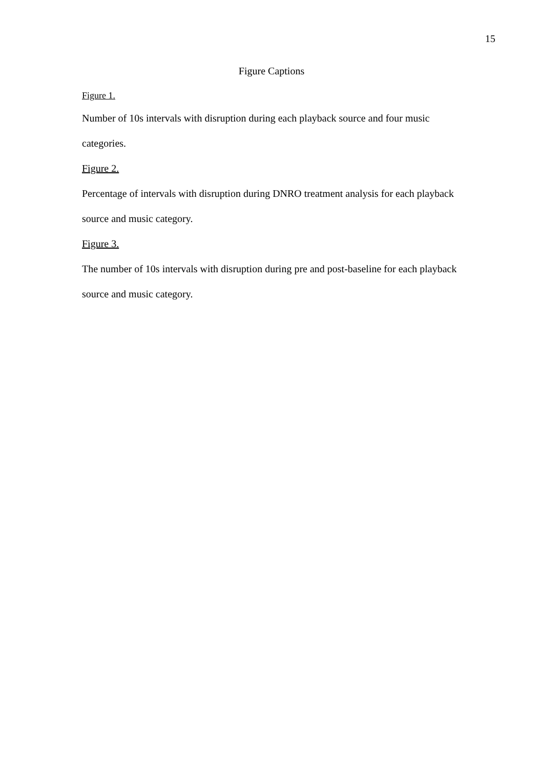15
Figure Captions
Figure 1.
Number of 10s intervals with disruption during each playback source and four music categories.
Figure 2.
Percentage of intervals with disruption during DNRO treatment analysis for each playback source and music category.
Figure 3.
The number of 10s intervals with disruption during pre and post-baseline for each playback source and music category.